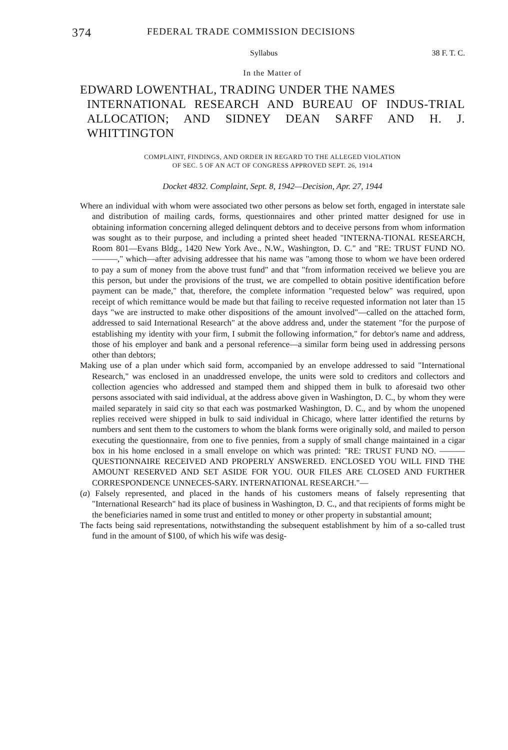374 FEDERAL TRADE COMMISSION DECISIONS
Syllabus 38 F. T. C.
In the Matter of
EDWARD LOWENTHAL, TRADING UNDER THE NAMES
INTERNATIONAL RESEARCH AND BUREAU OF INDUS-TRIAL ALLOCATION; AND SIDNEY DEAN SARFF AND H. J. WHITTINGTON
COMPLAINT, FINDINGS, AND ORDER IN REGARD TO THE ALLEGED VIOLATION
OF SEC. 5 OF AN ACT OF CONGRESS APPROVED SEPT. 26, 1914
Docket 4832. Complaint, Sept. 8, 1942—Decision, Apr. 27, 1944
Where an individual with whom were associated two other persons as below set forth, engaged in interstate sale and distribution of mailing cards, forms, questionnaires and other printed matter designed for use in obtaining information concerning alleged delinquent debtors and to deceive persons from whom information was sought as to their purpose, and including a printed sheet headed "INTERNA-TIONAL RESEARCH, Room 801—Evans Bldg., 1420 New York Ave., N.W., Washington, D. C." and "RE: TRUST FUND NO. ———," which—after advising addressee that his name was "among those to whom we have been ordered to pay a sum of money from the above trust fund" and that "from information received we believe you are this person, but under the provisions of the trust, we are compelled to obtain positive identification before payment can be made," that, therefore, the complete information "requested below" was required, upon receipt of which remittance would be made but that failing to receive requested information not later than 15 days "we are instructed to make other dispositions of the amount involved"—called on the attached form, addressed to said International Research" at the above address and, under the statement "for the purpose of establishing my identity with your firm, I submit the following information," for debtor's name and address, those of his employer and bank and a personal reference—a similar form being used in addressing persons other than debtors;
Making use of a plan under which said form, accompanied by an envelope addressed to said "International Research," was enclosed in an unaddressed envelope, the units were sold to creditors and collectors and collection agencies who addressed and stamped them and shipped them in bulk to aforesaid two other persons associated with said individual, at the address above given in Washington, D. C., by whom they were mailed separately in said city so that each was postmarked Washington, D. C., and by whom the unopened replies received were shipped in bulk to said individual in Chicago, where latter identified the returns by numbers and sent them to the customers to whom the blank forms were originally sold, and mailed to person executing the questionnaire, from one to five pennies, from a supply of small change maintained in a cigar box in his home enclosed in a small envelope on which was printed: "RE: TRUST FUND NO. ——— QUESTIONNAIRE RECEIVED AND PROPERLY ANSWERED. ENCLOSED YOU WILL FIND THE AMOUNT RESERVED AND SET ASIDE FOR YOU. OUR FILES ARE CLOSED AND FURTHER CORRESPONDENCE UNNECES-SARY. INTERNATIONAL RESEARCH."—
(a) Falsely represented, and placed in the hands of his customers means of falsely representing that "International Research" had its place of business in Washington, D. C., and that recipients of forms might be the beneficiaries named in some trust and entitled to money or other property in substantial amount;
The facts being said representations, notwithstanding the subsequent establishment by him of a so-called trust fund in the amount of $100, of which his wife was desig-